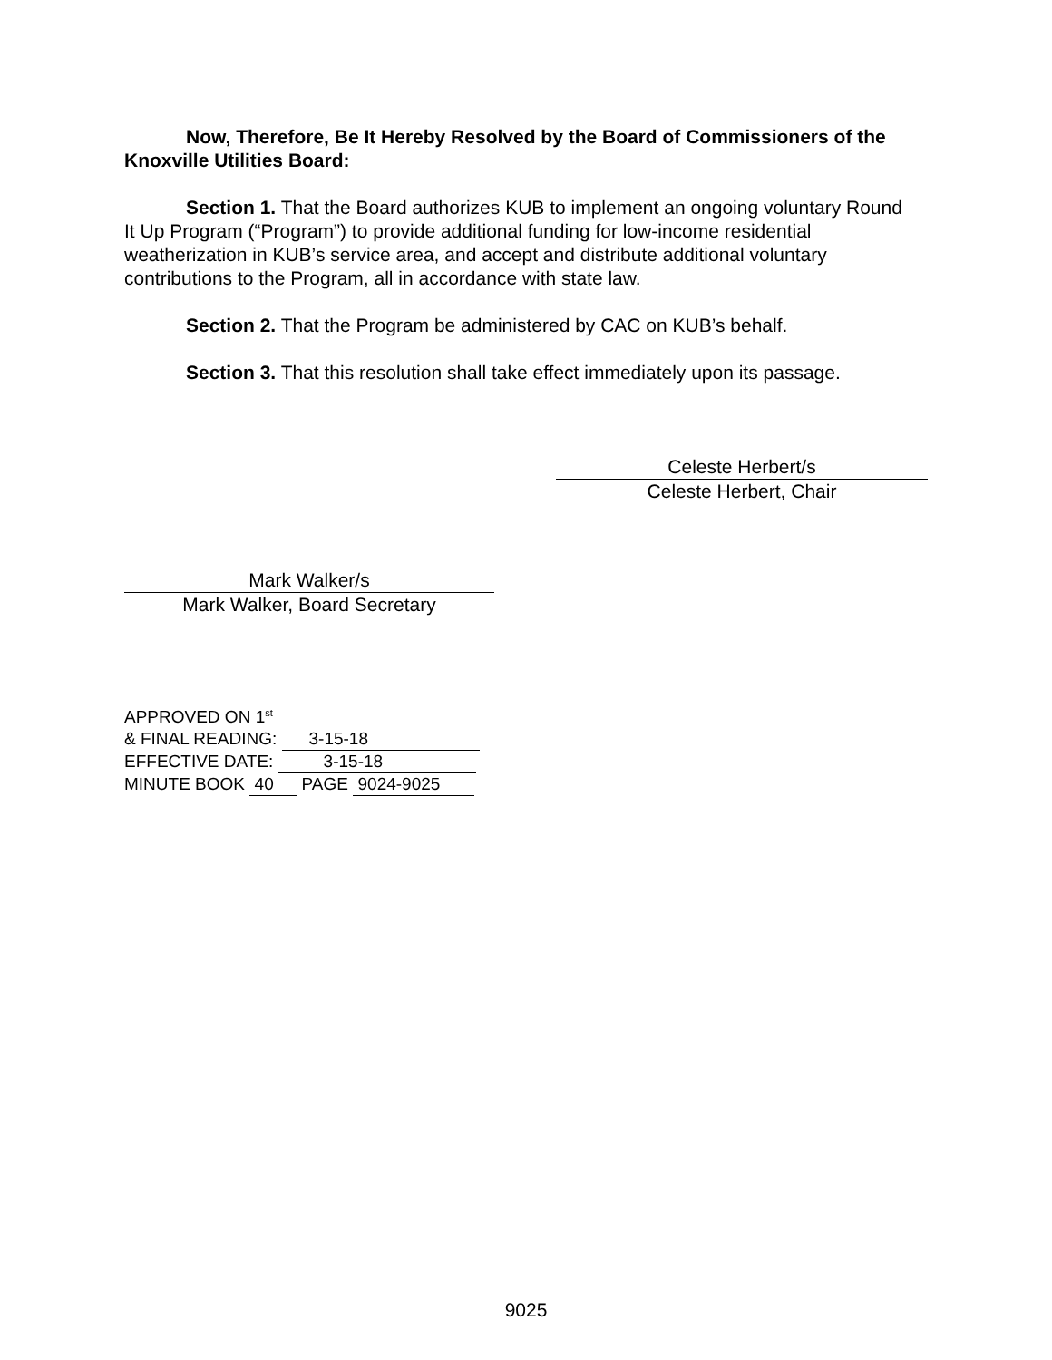Now, Therefore, Be It Hereby Resolved by the Board of Commissioners of the Knoxville Utilities Board:
Section 1. That the Board authorizes KUB to implement an ongoing voluntary Round It Up Program (“Program”) to provide additional funding for low-income residential weatherization in KUB’s service area, and accept and distribute additional voluntary contributions to the Program, all in accordance with state law.
Section 2. That the Program be administered by CAC on KUB’s behalf.
Section 3. That this resolution shall take effect immediately upon its passage.
Celeste Herbert/s
Celeste Herbert, Chair
Mark Walker/s
Mark Walker, Board Secretary
APPROVED ON 1<sup>st</sup>
& FINAL READING: 3-15-18
EFFECTIVE DATE: 3-15-18
MINUTE BOOK 40 PAGE 9024-9025
9025